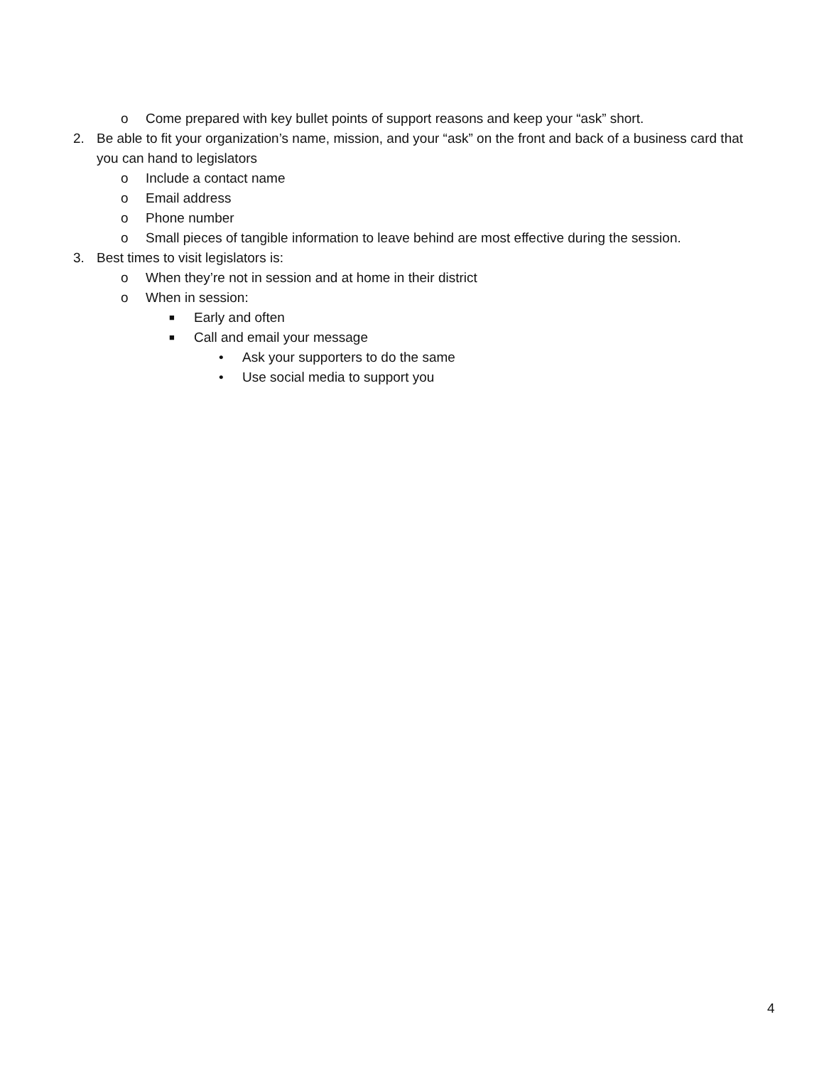o Come prepared with key bullet points of support reasons and keep your “ask” short.
2. Be able to fit your organization’s name, mission, and your “ask” on the front and back of a business card that you can hand to legislators
o Include a contact name
o Email address
o Phone number
o Small pieces of tangible information to leave behind are most effective during the session.
3. Best times to visit legislators is:
o When they’re not in session and at home in their district
o When in session:
■ Early and often
■ Call and email your message
• Ask your supporters to do the same
• Use social media to support you
4